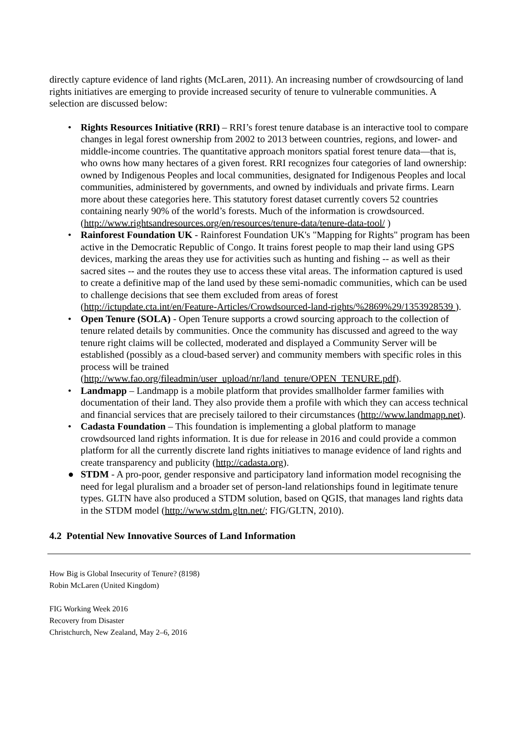directly capture evidence of land rights (McLaren, 2011). An increasing number of crowdsourcing of land rights initiatives are emerging to provide increased security of tenure to vulnerable communities. A selection are discussed below:
• Rights Resources Initiative (RRI) – RRI’s forest tenure database is an interactive tool to compare changes in legal forest ownership from 2002 to 2013 between countries, regions, and lower- and middle-income countries. The quantitative approach monitors spatial forest tenure data—that is, who owns how many hectares of a given forest. RRI recognizes four categories of land ownership: owned by Indigenous Peoples and local communities, designated for Indigenous Peoples and local communities, administered by governments, and owned by individuals and private firms. Learn more about these categories here. This statutory forest dataset currently covers 52 countries containing nearly 90% of the world’s forests. Much of the information is crowdsourced. (http://www.rightsandresources.org/en/resources/tenure-data/tenure-data-tool/ )
• Rainforest Foundation UK - Rainforest Foundation UK's "Mapping for Rights" program has been active in the Democratic Republic of Congo. It trains forest people to map their land using GPS devices, marking the areas they use for activities such as hunting and fishing -- as well as their sacred sites -- and the routes they use to access these vital areas. The information captured is used to create a definitive map of the land used by these semi-nomadic communities, which can be used to challenge decisions that see them excluded from areas of forest (http://ictupdate.cta.int/en/Feature-Articles/Crowdsourced-land-rights/%2869%29/1353928539 ).
• Open Tenure (SOLA) - Open Tenure supports a crowd sourcing approach to the collection of tenure related details by communities. Once the community has discussed and agreed to the way tenure right claims will be collected, moderated and displayed a Community Server will be established (possibly as a cloud-based server) and community members with specific roles in this process will be trained (http://www.fao.org/fileadmin/user_upload/nr/land_tenure/OPEN_TENURE.pdf).
• Landmapp – Landmapp is a mobile platform that provides smallholder farmer families with documentation of their land. They also provide them a profile with which they can access technical and financial services that are precisely tailored to their circumstances (http://www.landmapp.net).
• Cadasta Foundation – This foundation is implementing a global platform to manage crowdsourced land rights information. It is due for release in 2016 and could provide a common platform for all the currently discrete land rights initiatives to manage evidence of land rights and create transparency and publicity (http://cadasta.org).
● STDM - A pro-poor, gender responsive and participatory land information model recognising the need for legal pluralism and a broader set of person-land relationships found in legitimate tenure types. GLTN have also produced a STDM solution, based on QGIS, that manages land rights data in the STDM model (http://www.stdm.gltn.net/; FIG/GLTN, 2010).
4.2 Potential New Innovative Sources of Land Information
How Big is Global Insecurity of Tenure? (8198)
Robin McLaren (United Kingdom)
FIG Working Week 2016
Recovery from Disaster
Christchurch, New Zealand, May 2–6, 2016